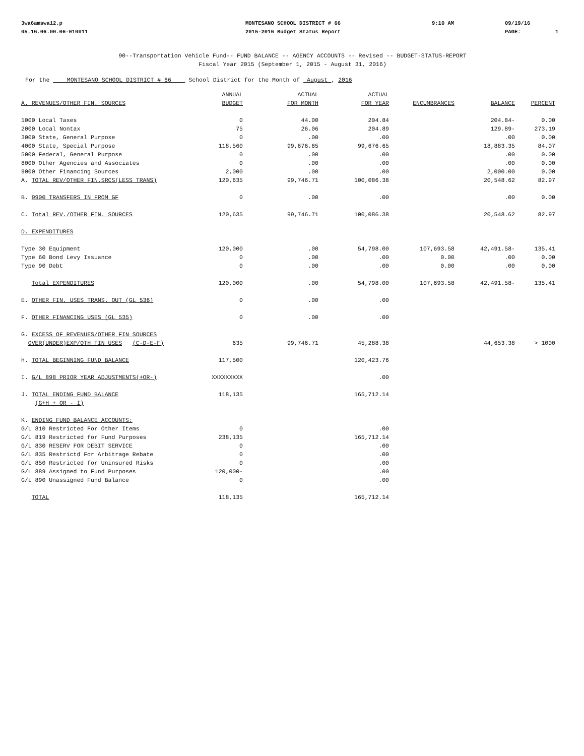3wa6amswa12.p
05.16.06.00.06-010011
MONTESANO SCHOOL DISTRICT # 66
2015-2016 Budget Status Report
9:10 AM 09/19/16
PAGE:
1
90--Transportation Vehicle Fund-- FUND BALANCE -- AGENCY ACCOUNTS -- Revised -- BUDGET-STATUS-REPORT
Fiscal Year 2015 (September 1, 2015 - August 31, 2016)
For the MONTESANO SCHOOL DISTRICT # 66 School District for the Month of August , 2016
| A. REVENUES/OTHER FIN. SOURCES | ANNUAL BUDGET | ACTUAL FOR MONTH | ACTUAL FOR YEAR | ENCUMBRANCES | BALANCE | PERCENT |
| --- | --- | --- | --- | --- | --- | --- |
| 1000 Local Taxes | 0 | 44.00 | 204.84 | | 204.84- | 0.00 |
| 2000 Local Nontax | 75 | 26.06 | 204.89 | | 129.89- | 273.19 |
| 3000 State, General Purpose | 0 | .00 | .00 | | .00 | 0.00 |
| 4000 State, Special Purpose | 118,560 | 99,676.65 | 99,676.65 | | 18,883.35 | 84.07 |
| 5000 Federal, General Purpose | 0 | .00 | .00 | | .00 | 0.00 |
| 8000 Other Agencies and Associates | 0 | .00 | .00 | | .00 | 0.00 |
| 9000 Other Financing Sources | 2,000 | .00 | .00 | | 2,000.00 | 0.00 |
| A. TOTAL REV/OTHER FIN.SRCS(LESS TRANS) | 120,635 | 99,746.71 | 100,086.38 | | 20,548.62 | 82.97 |
| B. 9900 TRANSFERS IN FROM GF | 0 | .00 | .00 | | .00 | 0.00 |
| C. Total REV./OTHER FIN. SOURCES | 120,635 | 99,746.71 | 100,086.38 | | 20,548.62 | 82.97 |
| D. EXPENDITURES | | | | | | |
| Type 30 Equipment | 120,000 | .00 | 54,798.00 | 107,693.58 | 42,491.58- | 135.41 |
| Type 60 Bond Levy Issuance | 0 | .00 | .00 | 0.00 | .00 | 0.00 |
| Type 90 Debt | 0 | .00 | .00 | 0.00 | .00 | 0.00 |
| Total EXPENDITURES | 120,000 | .00 | 54,798.00 | 107,693.58 | 42,491.58- | 135.41 |
| E. OTHER FIN. USES TRANS. OUT (GL 536) | 0 | .00 | .00 | | | |
| F. OTHER FINANCING USES (GL 535) | 0 | .00 | .00 | | | |
| G. EXCESS OF REVENUES/OTHER FIN SOURCES OVER(UNDER)EXP/OTH FIN USES (C-D-E-F) | 635 | 99,746.71 | 45,288.38 | | 44,653.38 | > 1000 |
| H. TOTAL BEGINNING FUND BALANCE | 117,500 | | 120,423.76 | | | |
| I. G/L 898 PRIOR YEAR ADJUSTMENTS(+OR-) | XXXXXXXXX | | .00 | | | |
| J. TOTAL ENDING FUND BALANCE (G+H + OR - I) | 118,135 | | 165,712.14 | | | |
| K. ENDING FUND BALANCE ACCOUNTS: | | | | | | |
| G/L 810 Restricted For Other Items | 0 | | .00 | | | |
| G/L 819 Restricted for Fund Purposes | 238,135 | | 165,712.14 | | | |
| G/L 830 RESERV FOR DEBIT SERVICE | 0 | | .00 | | | |
| G/L 835 Restrictd For Arbitrage Rebate | 0 | | .00 | | | |
| G/L 850 Restricted for Uninsured Risks | 0 | | .00 | | | |
| G/L 889 Assigned to Fund Purposes | 120,000- | | .00 | | | |
| G/L 890 Unassigned Fund Balance | 0 | | .00 | | | |
| TOTAL | 118,135 | | 165,712.14 | | | |